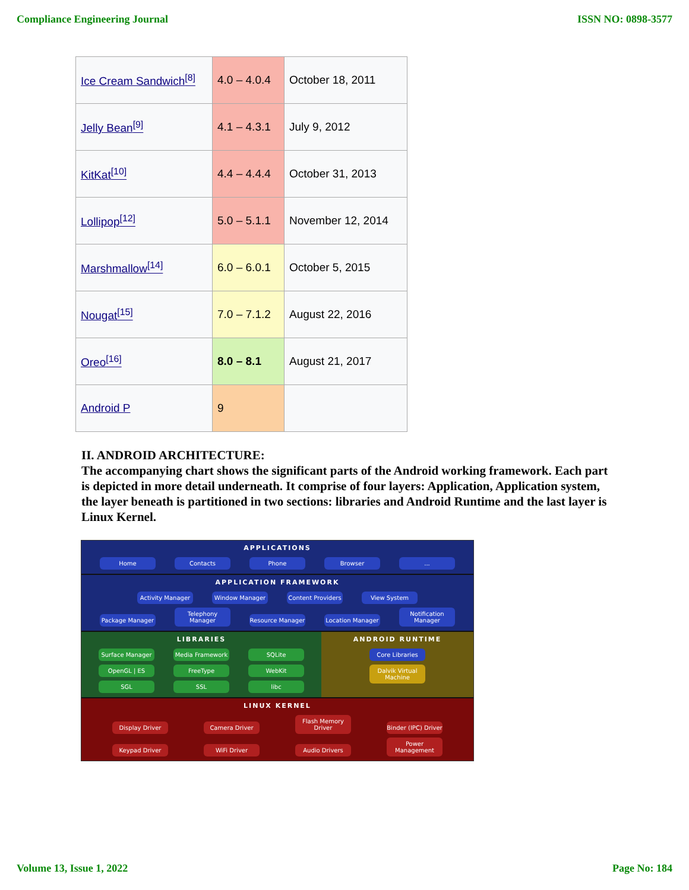Compliance Engineering Journal ISSN NO: 0898-3577
| Ice Cream Sandwich<sup>[8]</sup> | 4.0 – 4.0.4 | October 18, 2011 |
| Jelly Bean<sup>[9]</sup> | 4.1 – 4.3.1 | July 9, 2012 |
| KitKat<sup>[10]</sup> | 4.4 – 4.4.4 | October 31, 2013 |
| Lollipop<sup>[12]</sup> | 5.0 – 5.1.1 | November 12, 2014 |
| Marshmallow<sup>[14]</sup> | 6.0 – 6.0.1 | October 5, 2015 |
| Nougat<sup>[15]</sup> | 7.0 – 7.1.2 | August 22, 2016 |
| Oreo<sup>[16]</sup> | 8.0 – 8.1 | August 21, 2017 |
| Android P | 9 | |
II. ANDROID ARCHITECTURE:
The accompanying chart shows the significant parts of the Android working framework. Each part is depicted in more detail underneath. It comprise of four layers: Application, Application system, the layer beneath is partitioned in two sections: libraries and Android Runtime and the last layer is Linux Kernel.
APPLICATIONS
Home Contacts Phone Browser...
APPLICATION FRAMEWORK
Activity Manager Window Manager Content Providers View System
Package Manager Telephony Manager Resource Manager Location Manager Notification Manager
LIBRARIES
Surface Manager Media Framework SQLite
OpenGL | ES FreeType WebKit
SGL SSL libc
ANDROID RUNTIME
Core Libraries
Dalvik Virtual Machine
LINUX KERNEL
Display Driver Camera Driver Flash Memory Driver Binder (IPC) Driver
Keypad Driver WiFi Driver Audio Drivers Power Management
Volume 13, Issue 1, 2022 Page No: 184